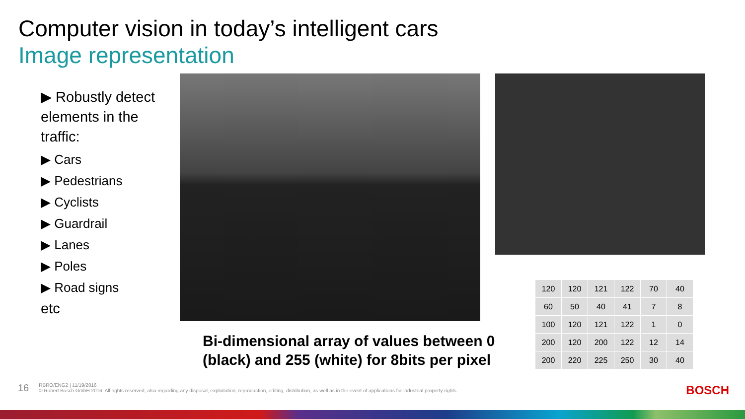Computer vision in today’s intelligent cars
Image representation
▶ Robustly detect elements in the traffic:
▶ Cars
▶ Pedestrians
▶ Cyclists
▶ Guardrail
▶ Lanes
▶ Poles
▶ Road signs
etc
Bi-dimensional array of values between 0 (black) and 255 (white) for 8bits per pixel
| 120 | 120 | 121 | 122 | 70 | 40 |
| 60 | 50 | 40 | 41 | 7 | 8 |
| 100 | 120 | 121 | 122 | 1 | 0 |
| 200 | 120 | 200 | 122 | 12 | 14 |
| 200 | 220 | 225 | 250 | 30 | 40 |
16
RBRO/ENG2 | 11/19/2016
© Robert Bosch GmbH 2016. All rights reserved, also regarding any disposal, exploitation, reproduction, editing, distribution, as well as in the event of applications for industrial property rights.
BOSCH